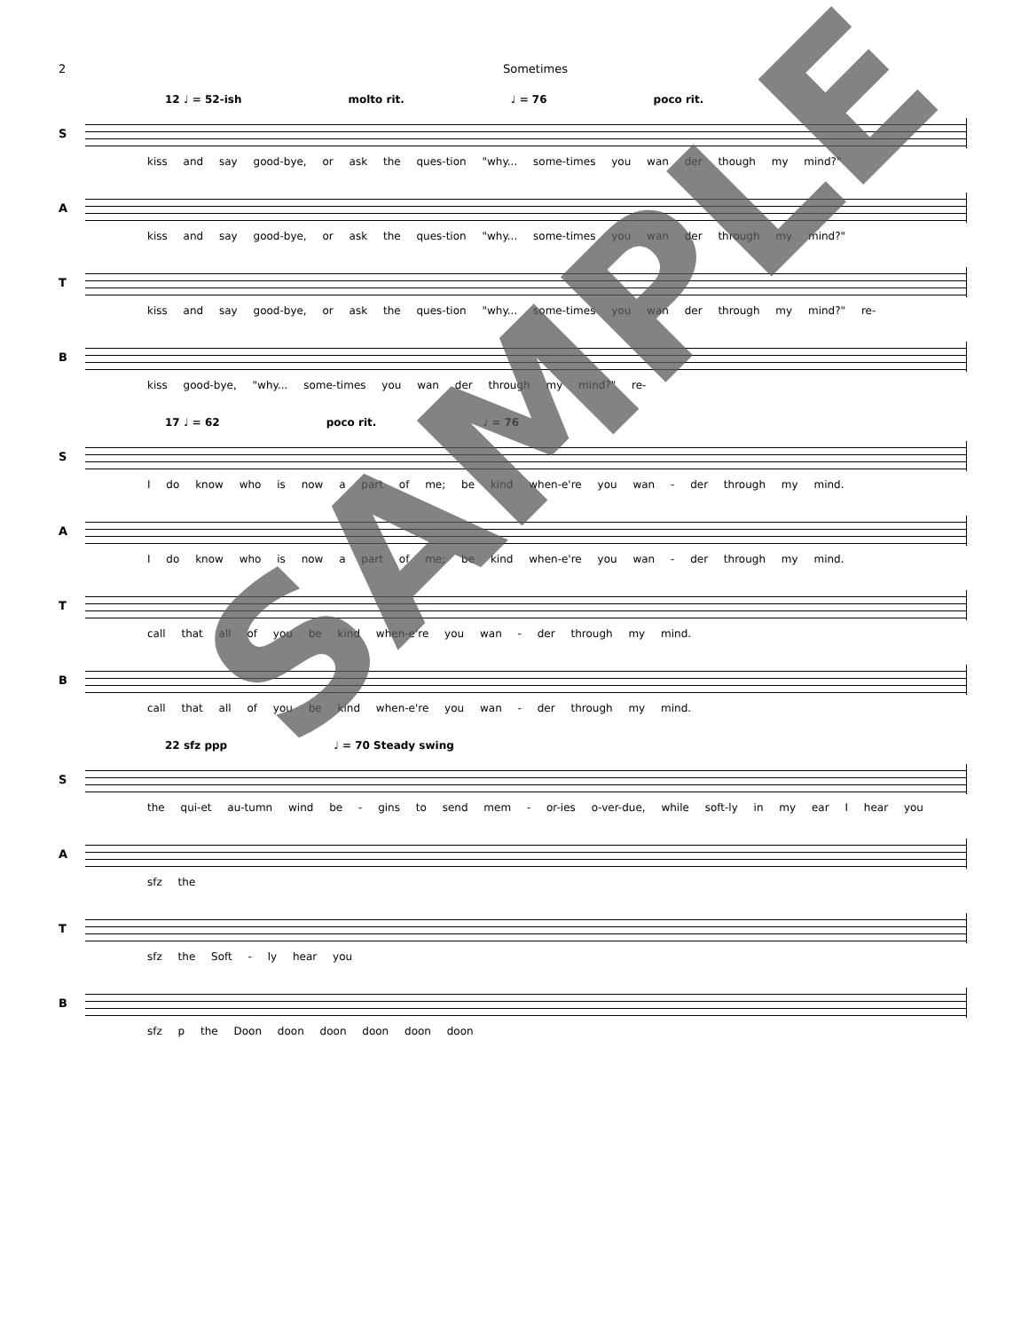2 Sometimes
12 ♩ = 52-ish molto rit. ♩ = 76 poco rit.
S
kiss and say good-bye, or ask the ques-tion "why... some-times you wan der though my mind?"
A
kiss and say good-bye, or ask the ques-tion "why... some-times you wan der through my mind?"
T
kiss and say good-bye, or ask the ques-tion "why... some-times you wan der through my mind?" re-
B
kiss good-bye, "why... some-times you wan der through my mind?" re-
17 ♩ = 62 poco rit. ♩ = 76
S
I do know who is now a part of me; be kind when-e're you wan - der through my mind.
A
I do know who is now a part of me; be kind when-e're you wan - der through my mind.
T
call that all of you be kind when-e're you wan - der through my mind.
B
call that all of you be kind when-e're you wan - der through my mind.
22 sfz ppp ♩ = 70 Steady swing
S
the qui-et au-tumn wind be - gins to send mem - or-ies o-ver-due, while soft-ly in my ear I hear you
A
sfz the
T
sfz the Soft - ly hear you
B
sfz p the Doon doon doon doon doon doon
SAMPLE